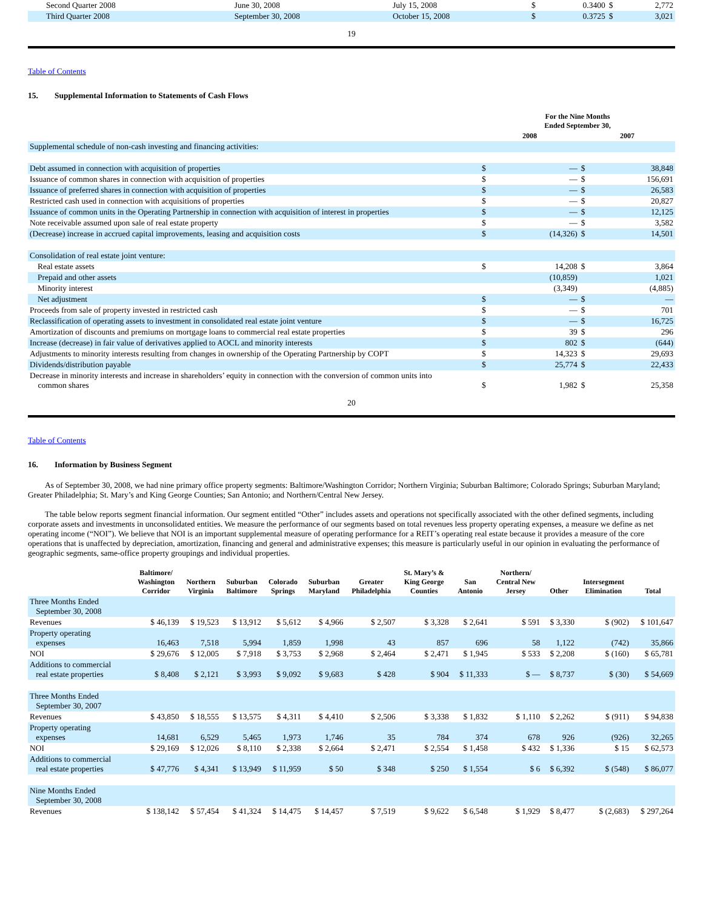| Second Quarter 2008 | June 30, 2008 | July 15, 2008 | $ | 0.3400 | $ | 2,772 |
| Third Quarter 2008 | September 30, 2008 | October 15, 2008 | $ | 0.3725 | $ | 3,021 |
19
Table of Contents
15. Supplemental Information to Statements of Cash Flows
| | For the Nine Months Ended September 30, | | | |
| --- | --- | --- | --- | --- |
| | 2008 | | 2007 | |
| Supplemental schedule of non-cash investing and financing activities: | | | | |
| Debt assumed in connection with acquisition of properties | $ | — | $ | 38,848 |
| Issuance of common shares in connection with acquisition of properties | $ | — | $ | 156,691 |
| Issuance of preferred shares in connection with acquisition of properties | $ | — | $ | 26,583 |
| Restricted cash used in connection with acquisitions of properties | $ | — | $ | 20,827 |
| Issuance of common units in the Operating Partnership in connection with acquisition of interest in properties | $ | — | $ | 12,125 |
| Note receivable assumed upon sale of real estate property | $ | — | $ | 3,582 |
| (Decrease) increase in accrued capital improvements, leasing and acquisition costs | $ | (14,326) | $ | 14,501 |
| Consolidation of real estate joint venture: | | | | |
| Real estate assets | $ | 14,208 | $ | 3,864 |
| Prepaid and other assets | | (10,859) | | 1,021 |
| Minority interest | | (3,349) | | (4,885) |
| Net adjustment | $ | — | $ | — |
| Proceeds from sale of property invested in restricted cash | $ | — | $ | 701 |
| Reclassification of operating assets to investment in consolidated real estate joint venture | $ | — | $ | 16,725 |
| Amortization of discounts and premiums on mortgage loans to commercial real estate properties | $ | 39 | $ | 296 |
| Increase (decrease) in fair value of derivatives applied to AOCL and minority interests | $ | 802 | $ | (644) |
| Adjustments to minority interests resulting from changes in ownership of the Operating Partnership by COPT | $ | 14,323 | $ | 29,693 |
| Dividends/distribution payable | $ | 25,774 | $ | 22,433 |
| Decrease in minority interests and increase in shareholders’ equity in connection with the conversion of common units into common shares | $ | 1,982 | $ | 25,358 |
20
Table of Contents
16. Information by Business Segment
As of September 30, 2008, we had nine primary office property segments: Baltimore/Washington Corridor; Northern Virginia; Suburban Baltimore; Colorado Springs; Suburban Maryland; Greater Philadelphia; St. Mary’s and King George Counties; San Antonio; and Northern/Central New Jersey.
The table below reports segment financial information. Our segment entitled “Other” includes assets and operations not specifically associated with the other defined segments, including corporate assets and investments in unconsolidated entities. We measure the performance of our segments based on total revenues less property operating expenses, a measure we define as net operating income (“NOI”). We believe that NOI is an important supplemental measure of operating performance for a REIT’s operating real estate because it provides a measure of the core operations that is unaffected by depreciation, amortization, financing and general and administrative expenses; this measure is particularly useful in our opinion in evaluating the performance of geographic segments, same-office property groupings and individual properties.
| | Baltimore/ Washington Corridor | Northern Virginia | Suburban Baltimore | Colorado Springs | Suburban Maryland | Greater Philadelphia | St. Mary’s & King George Counties | San Antonio | Northern/ Central New Jersey | Other | Intersegment Elimination | Total |
| --- | --- | --- | --- | --- | --- | --- | --- | --- | --- | --- | --- | --- |
| Three Months Ended September 30, 2008 | | | | | | | | | | | | |
| Revenues | $ 46,139 | $ 19,523 | $ 13,912 | $ 5,612 | $ 4,966 | $ 2,507 | $ 3,328 | $ 2,641 | $ 591 | $ 3,330 | $ (902) | $ 101,647 |
| Property operating expenses | 16,463 | 7,518 | 5,994 | 1,859 | 1,998 | 43 | 857 | 696 | 58 | 1,122 | (742) | 35,866 |
| NOI | $ 29,676 | $ 12,005 | $ 7,918 | $ 3,753 | $ 2,968 | $ 2,464 | $ 2,471 | $ 1,945 | $ 533 | $ 2,208 | $ (160) | $ 65,781 |
| Additions to commercial real estate properties | $ 8,408 | $ 2,121 | $ 3,993 | $ 9,092 | $ 9,683 | $ 428 | $ 904 | $ 11,333 | $ — | $ 8,737 | $ (30) | $ 54,669 |
| Three Months Ended September 30, 2007 | | | | | | | | | | | | |
| Revenues | $ 43,850 | $ 18,555 | $ 13,575 | $ 4,311 | $ 4,410 | $ 2,506 | $ 3,338 | $ 1,832 | $ 1,110 | $ 2,262 | $ (911) | $ 94,838 |
| Property operating expenses | 14,681 | 6,529 | 5,465 | 1,973 | 1,746 | 35 | 784 | 374 | 678 | 926 | (926) | 32,265 |
| NOI | $ 29,169 | $ 12,026 | $ 8,110 | $ 2,338 | $ 2,664 | $ 2,471 | $ 2,554 | $ 1,458 | $ 432 | $ 1,336 | $ 15 | $ 62,573 |
| Additions to commercial real estate properties | $ 47,776 | $ 4,341 | $ 13,949 | $ 11,959 | $ 50 | $ 348 | $ 250 | $ 1,554 | $ 6 | $ 6,392 | $ (548) | $ 86,077 |
| Nine Months Ended September 30, 2008 | | | | | | | | | | | | |
| Revenues | $ 138,142 | $ 57,454 | $ 41,324 | $ 14,475 | $ 14,457 | $ 7,519 | $ 9,622 | $ 6,548 | $ 1,929 | $ 8,477 | $ (2,683) | $ 297,264 |